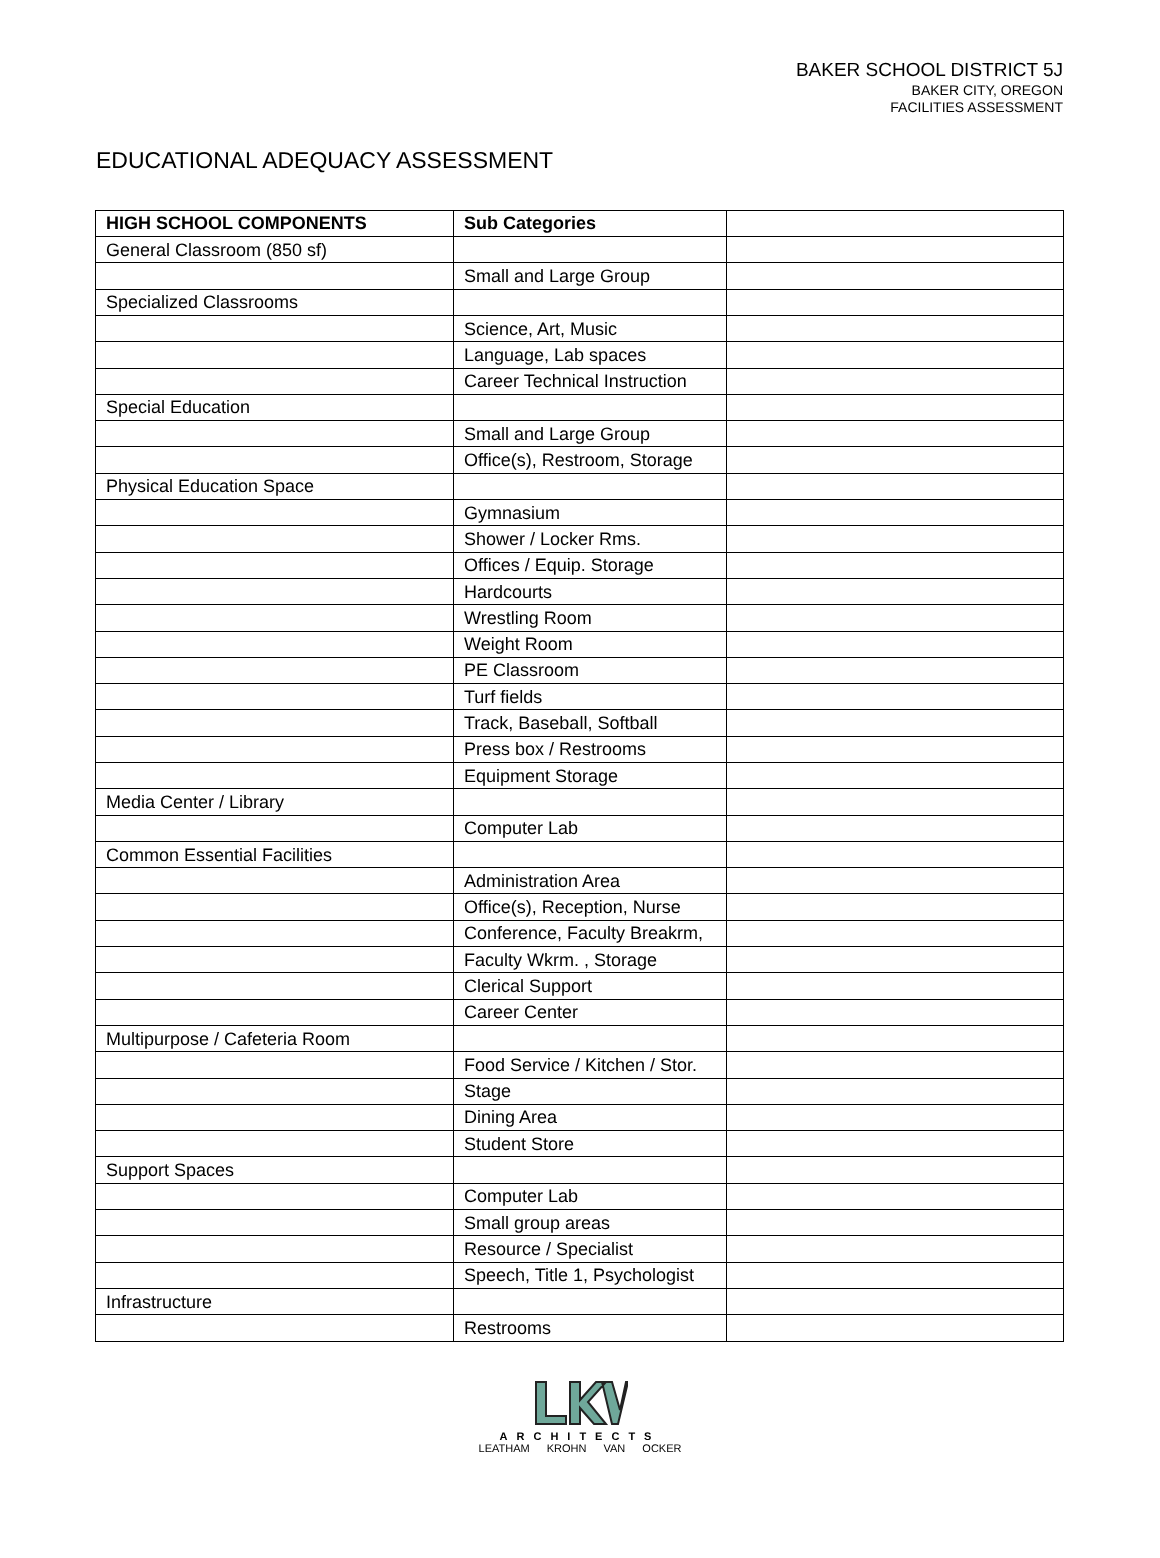BAKER SCHOOL DISTRICT 5J
BAKER CITY, OREGON
FACILITIES ASSESSMENT
EDUCATIONAL ADEQUACY ASSESSMENT
| HIGH SCHOOL COMPONENTS | Sub Categories | |
| General Classroom (850 sf) | | |
| | Small and Large Group | |
| Specialized Classrooms | | |
| | Science, Art, Music | |
| | Language, Lab spaces | |
| | Career Technical Instruction | |
| Special Education | | |
| | Small and Large Group | |
| | Office(s), Restroom, Storage | |
| Physical Education Space | | |
| | Gymnasium | |
| | Shower / Locker Rms. | |
| | Offices / Equip. Storage | |
| | Hardcourts | |
| | Wrestling Room | |
| | Weight Room | |
| | PE Classroom | |
| | Turf fields | |
| | Track, Baseball, Softball | |
| | Press box / Restrooms | |
| | Equipment Storage | |
| Media Center / Library | | |
| | Computer Lab | |
| Common Essential Facilities | | |
| | Administration Area | |
| | Office(s), Reception, Nurse | |
| | Conference, Faculty Breakrm, | |
| | Faculty Wkrm. , Storage | |
| | Clerical Support | |
| | Career Center | |
| Multipurpose / Cafeteria Room | | |
| | Food Service / Kitchen / Stor. | |
| | Stage | |
| | Dining Area | |
| | Student Store | |
| Support Spaces | | |
| | Computer Lab | |
| | Small group areas | |
| | Resource / Specialist | |
| | Speech, Title 1, Psychologist | |
| Infrastructure | | |
| | Restrooms | |
ARCHITECTS
LEATHAM KROHN VAN OCKER